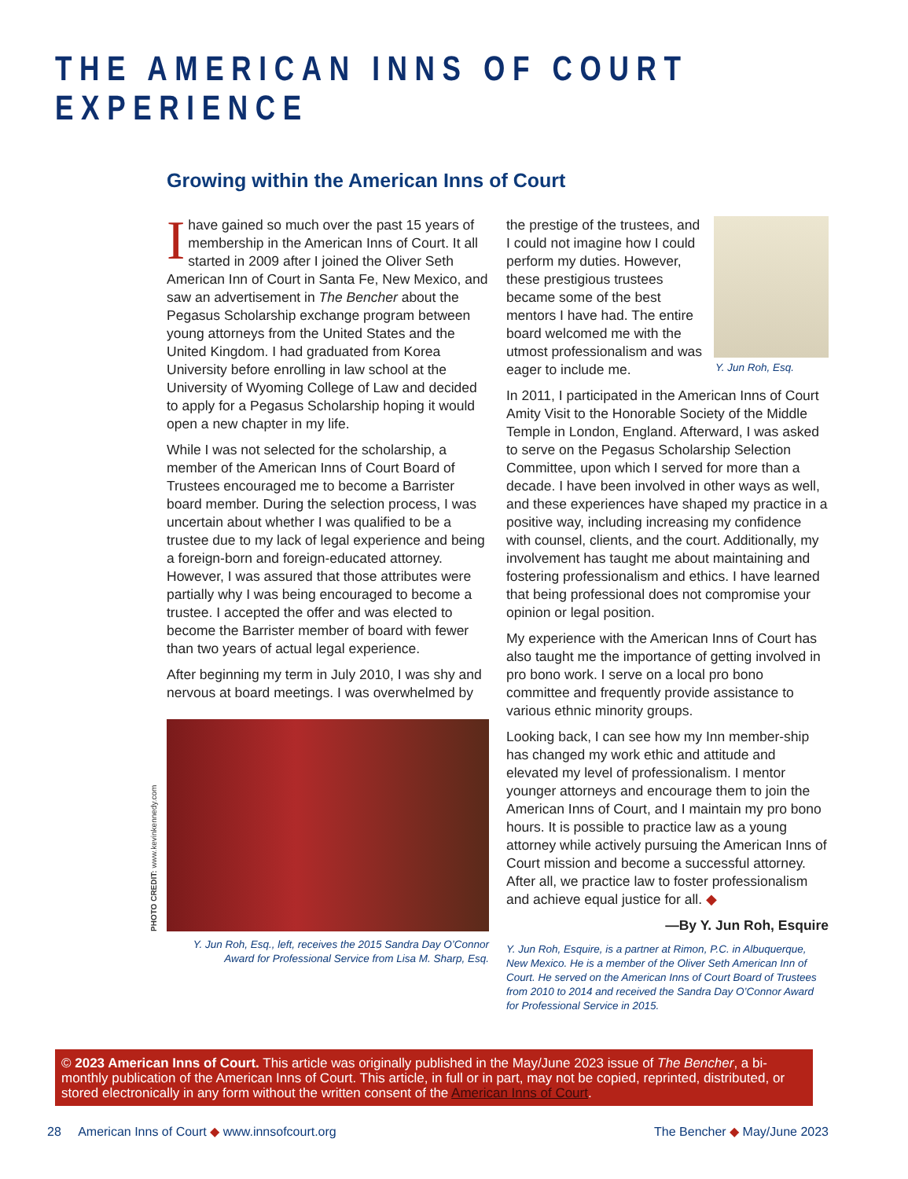THE AMERICAN INNS OF COURT EXPERIENCE
Growing within the American Inns of Court
Ihave gained so much over the past 15 years of membership in the American Inns of Court. It all started in 2009 after I joined the Oliver Seth American Inn of Court in Santa Fe, New Mexico, and saw an advertisement in The Bencher about the Pegasus Scholarship exchange program between young attorneys from the United States and the United Kingdom. I had graduated from Korea University before enrolling in law school at the University of Wyoming College of Law and decided to apply for a Pegasus Scholarship hoping it would open a new chapter in my life.
While I was not selected for the scholarship, a member of the American Inns of Court Board of Trustees encouraged me to become a Barrister board member. During the selection process, I was uncertain about whether I was qualified to be a trustee due to my lack of legal experience and being a foreign-born and foreign-educated attorney. However, I was assured that those attributes were partially why I was being encouraged to become a trustee. I accepted the offer and was elected to become the Barrister member of board with fewer than two years of actual legal experience.
After beginning my term in July 2010, I was shy and nervous at board meetings. I was overwhelmed by
PHOTO CREDIT: www.kevinkennedy.com
Y. Jun Roh, Esq., left, receives the 2015 Sandra Day O’Connor Award for Professional Service from Lisa M. Sharp, Esq.
Y. Jun Roh, Esq.
the prestige of the trustees, and I could not imagine how I could perform my duties. However, these prestigious trustees became some of the best mentors I have had. The entire board welcomed me with the utmost professionalism and was eager to include me.
In 2011, I participated in the American Inns of Court Amity Visit to the Honorable Society of the Middle Temple in London, England. Afterward, I was asked to serve on the Pegasus Scholarship Selection Committee, upon which I served for more than a decade. I have been involved in other ways as well, and these experiences have shaped my practice in a positive way, including increasing my confidence with counsel, clients, and the court. Additionally, my involvement has taught me about maintaining and fostering professionalism and ethics. I have learned that being professional does not compromise your opinion or legal position.
My experience with the American Inns of Court has also taught me the importance of getting involved in pro bono work. I serve on a local pro bono committee and frequently provide assistance to various ethnic minority groups.
Looking back, I can see how my Inn member-ship has changed my work ethic and attitude and elevated my level of professionalism. I mentor younger attorneys and encourage them to join the American Inns of Court, and I maintain my pro bono hours. It is possible to practice law as a young attorney while actively pursuing the American Inns of Court mission and become a successful attorney. After all, we practice law to foster professionalism and achieve equal justice for all. ◆
—By Y. Jun Roh, Esquire
Y. Jun Roh, Esquire, is a partner at Rimon, P.C. in Albuquerque, New Mexico. He is a member of the Oliver Seth American Inn of Court. He served on the American Inns of Court Board of Trustees from 2010 to 2014 and received the Sandra Day O’Connor Award for Professional Service in 2015.
© 2023 American Inns of Court. This article was originally published in the May/June 2023 issue of The Bencher, a bi-monthly publication of the American Inns of Court. This article, in full or in part, may not be copied, reprinted, distributed, or stored electronically in any form without the written consent of the American Inns of Court.
28 American Inns of Court ◆ www.innsofcourt.org The Bencher ◆ May/June 2023